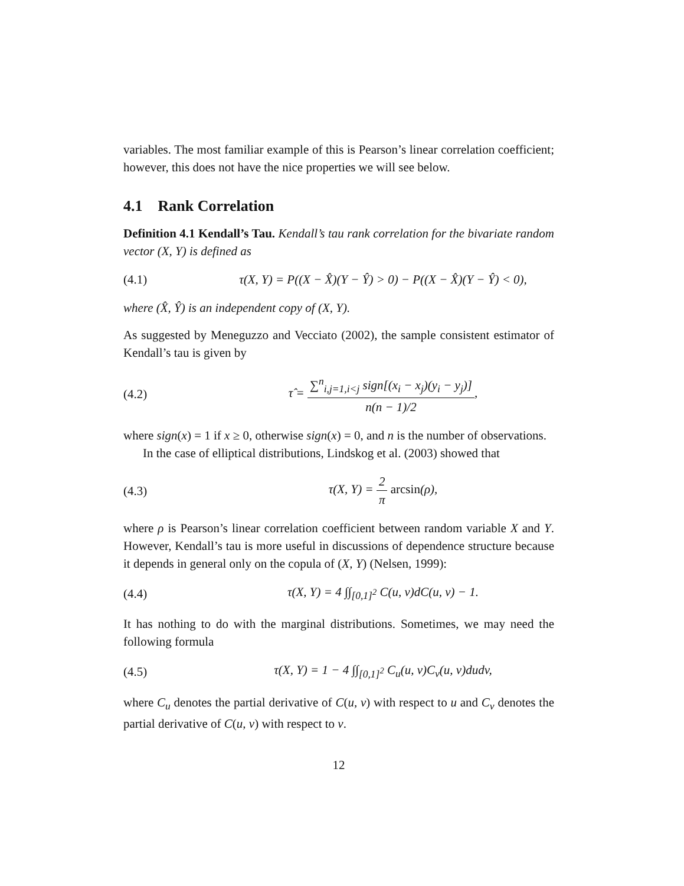variables. The most familiar example of this is Pearson’s linear correlation coefficient; however, this does not have the nice properties we will see below.
4.1 Rank Correlation
Definition 4.1 Kendall’s Tau. Kendall’s tau rank correlation for the bivariate random vector (X, Y) is defined as
(4.1) τ(X, Y) = P((X − X̂)(Y − Ŷ) > 0) − P((X − X̂)(Y − Ŷ) < 0),
where (X̂, Ŷ) is an independent copy of (X, Y).
As suggested by Meneguzzo and Vecciato (2002), the sample consistent estimator of Kendall’s tau is given by
(4.2) τ̂ = ∑<sup>n</sup><sub>i,j=1,i<j</sub> sign[(x<sub>i</sub> − x<sub>j</sub>)(y<sub>i</sub> − y<sub>j</sub>)] n(n − 1)/2,
where sign(x) = 1 if x ≥ 0, otherwise sign(x) = 0, and n is the number of observations.
In the case of elliptical distributions, Lindskog et al. (2003) showed that
(4.3) τ(X, Y) = 2 π arcsin(ρ),
where ρ is Pearson’s linear correlation coefficient between random variable X and Y. However, Kendall’s tau is more useful in discussions of dependence structure because it depends in general only on the copula of (X, Y) (Nelsen, 1999):
(4.4) τ(X, Y) = 4 ∫∫<sub>[0,1]<sup>2</sup></sub> C(u, v)dC(u, v) − 1.
It has nothing to do with the marginal distributions. Sometimes, we may need the following formula
(4.5) τ(X, Y) = 1 − 4 ∫∫<sub>[0,1]<sup>2</sup></sub> C<sub>u</sub>(u, v)C<sub>v</sub>(u, v)dudv,
where C<sub>u</sub> denotes the partial derivative of C(u, v) with respect to u and C<sub>v</sub> denotes the partial derivative of C(u, v) with respect to v.
12